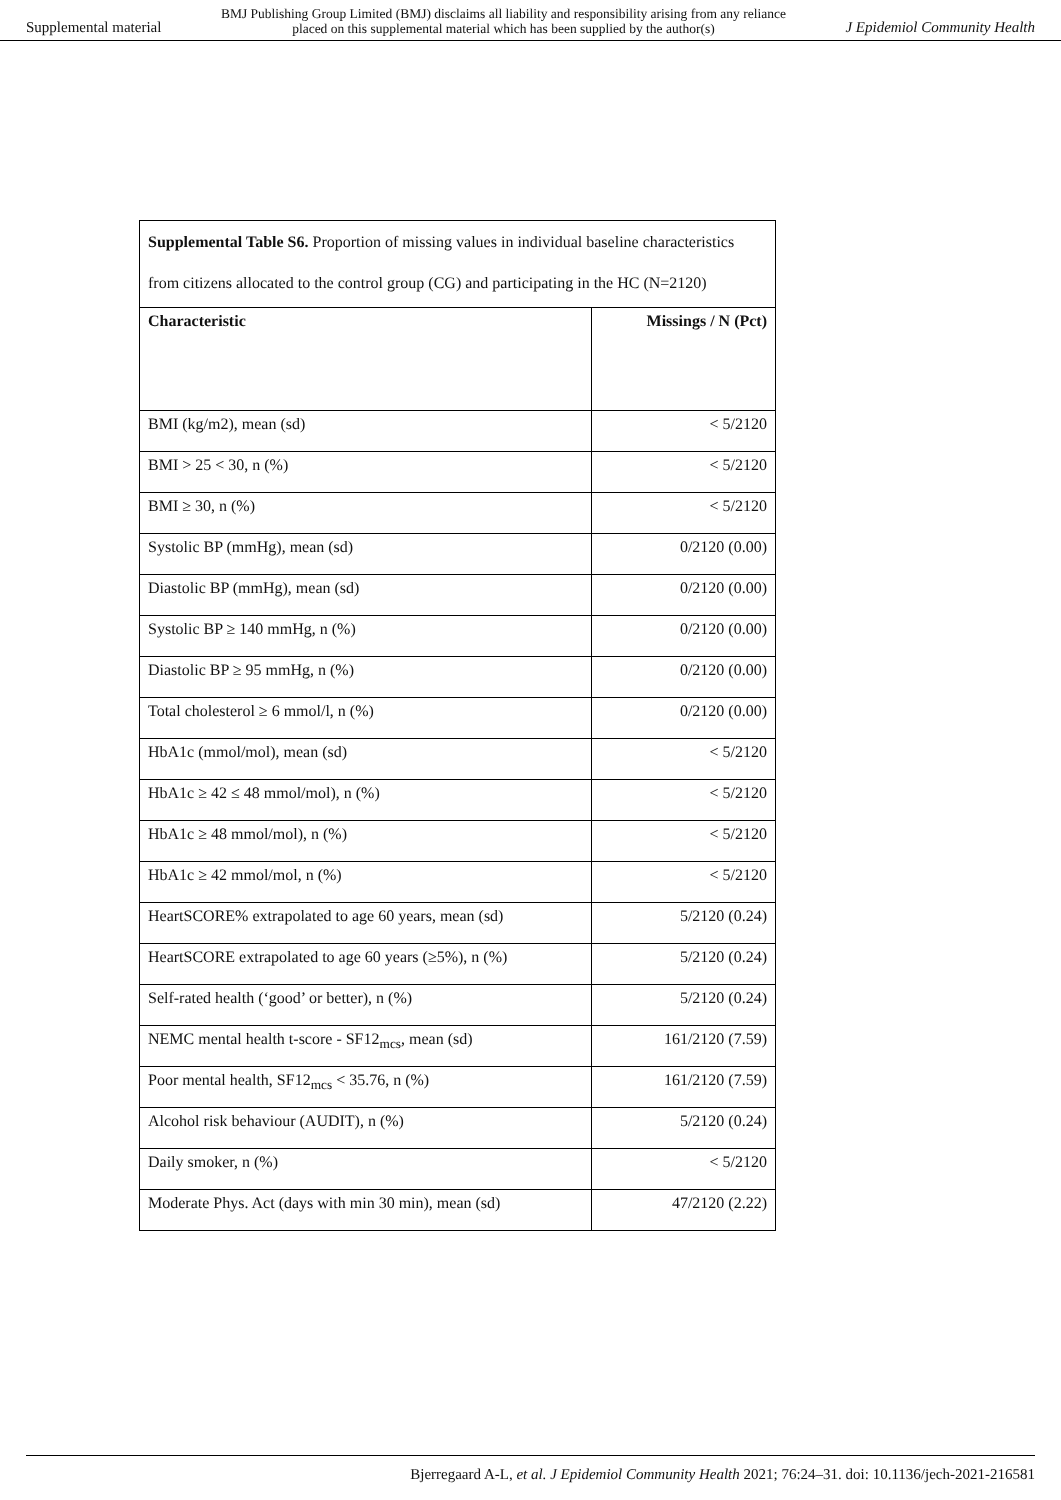Supplemental material BMJ Publishing Group Limited (BMJ) disclaims all liability and responsibility arising from any reliance
placed on this supplemental material which has been supplied by the author(s) J Epidemiol Community Health
| Supplemental Table S6. Proportion of missing values in individual baseline characteristics from citizens allocated to the control group (CG) and participating in the HC (N=2120) | |
| Characteristic | Missings / N (Pct) |
| BMI (kg/m2), mean (sd) | < 5/2120 |
| BMI > 25 < 30, n (%) | < 5/2120 |
| BMI ≥ 30, n (%) | < 5/2120 |
| Systolic BP (mmHg), mean (sd) | 0/2120 (0.00) |
| Diastolic BP (mmHg), mean (sd) | 0/2120 (0.00) |
| Systolic BP ≥ 140 mmHg, n (%) | 0/2120 (0.00) |
| Diastolic BP ≥ 95 mmHg, n (%) | 0/2120 (0.00) |
| Total cholesterol ≥ 6 mmol/l, n (%) | 0/2120 (0.00) |
| HbA1c (mmol/mol), mean (sd) | < 5/2120 |
| HbA1c ≥ 42 ≤ 48 mmol/mol), n (%) | < 5/2120 |
| HbA1c ≥ 48 mmol/mol), n (%) | < 5/2120 |
| HbA1c ≥ 42 mmol/mol, n (%) | < 5/2120 |
| HeartSCORE% extrapolated to age 60 years, mean (sd) | 5/2120 (0.24) |
| HeartSCORE extrapolated to age 60 years (≥5%), n (%) | 5/2120 (0.24) |
| Self-rated health (‘good’ or better), n (%) | 5/2120 (0.24) |
| NEMC mental health t-score - SF12<sub>mcs</sub>, mean (sd) | 161/2120 (7.59) |
| Poor mental health, SF12<sub>mcs</sub> < 35.76, n (%) | 161/2120 (7.59) |
| Alcohol risk behaviour (AUDIT), n (%) | 5/2120 (0.24) |
| Daily smoker, n (%) | < 5/2120 |
| Moderate Phys. Act (days with min 30 min), mean (sd) | 47/2120 (2.22) |
Bjerregaard A-L, et al. J Epidemiol Community Health 2021; 76:24–31. doi: 10.1136/jech-2021-216581